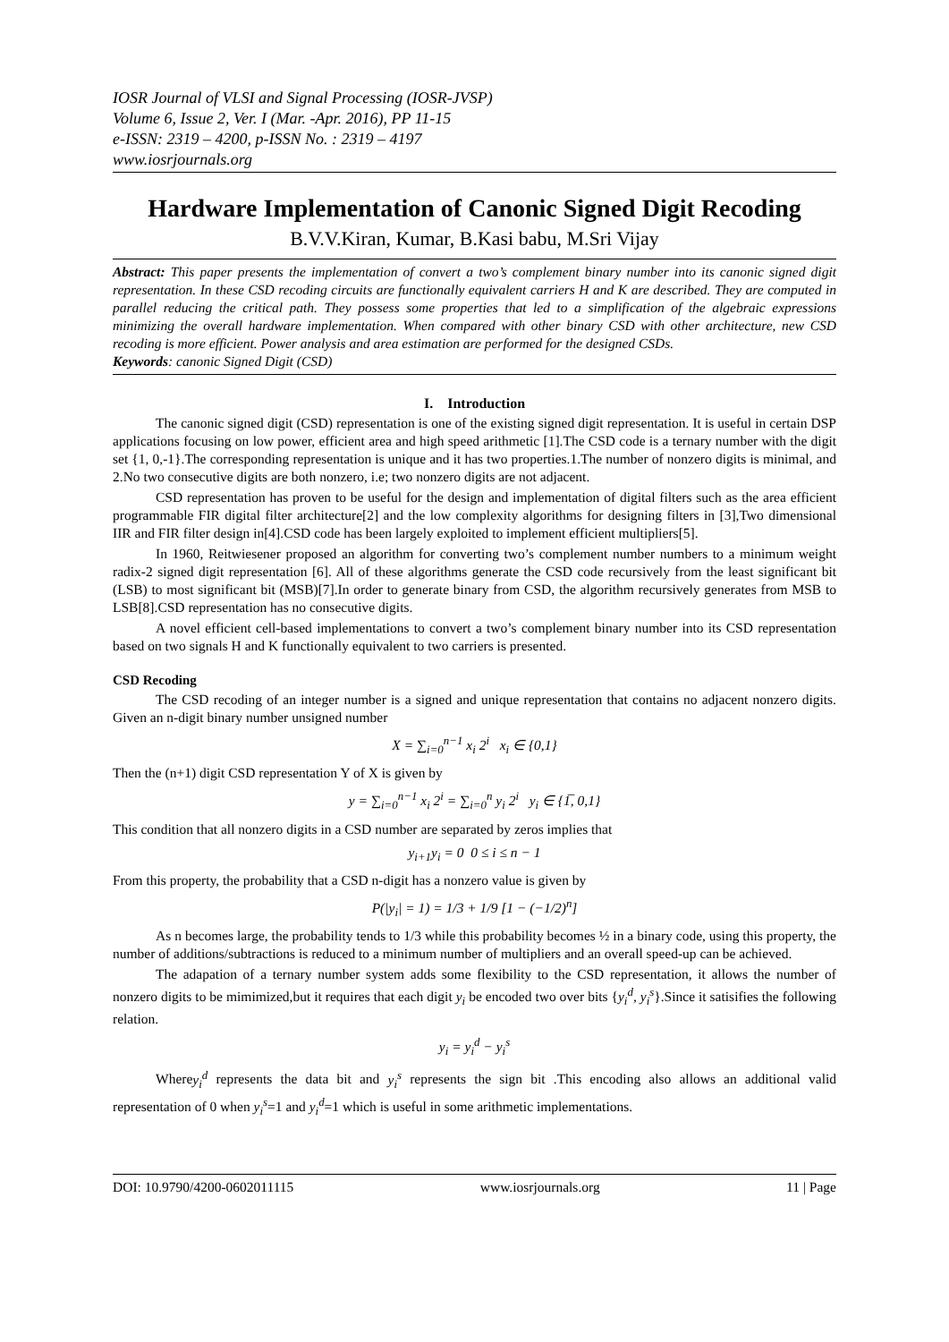IOSR Journal of VLSI and Signal Processing (IOSR-JVSP)
Volume 6, Issue 2, Ver. I (Mar. -Apr. 2016), PP 11-15
e-ISSN: 2319 – 4200, p-ISSN No. : 2319 – 4197
www.iosrjournals.org
Hardware Implementation of Canonic Signed Digit Recoding
B.V.V.Kiran, Kumar, B.Kasi babu, M.Sri Vijay
Abstract: This paper presents the implementation of convert a two’s complement binary number into its canonic signed digit representation. In these CSD recoding circuits are functionally equivalent carriers H and K are described. They are computed in parallel reducing the critical path. They possess some properties that led to a simplification of the algebraic expressions minimizing the overall hardware implementation. When compared with other binary CSD with other architecture, new CSD recoding is more efficient. Power analysis and area estimation are performed for the designed CSDs.
Keywords: canonic Signed Digit (CSD)
I. Introduction
The canonic signed digit (CSD) representation is one of the existing signed digit representation. It is useful in certain DSP applications focusing on low power, efficient area and high speed arithmetic [1].The CSD code is a ternary number with the digit set {1, 0,-1}.The corresponding representation is unique and it has two properties.1.The number of nonzero digits is minimal, and 2.No two consecutive digits are both nonzero, i.e; two nonzero digits are not adjacent.
CSD representation has proven to be useful for the design and implementation of digital filters such as the area efficient programmable FIR digital filter architecture[2] and the low complexity algorithms for designing filters in [3],Two dimensional IIR and FIR filter design in[4].CSD code has been largely exploited to implement efficient multipliers[5].
In 1960, Reitwiesener proposed an algorithm for converting two’s complement number numbers to a minimum weight radix-2 signed digit representation [6]. All of these algorithms generate the CSD code recursively from the least significant bit (LSB) to most significant bit (MSB)[7].In order to generate binary from CSD, the algorithm recursively generates from MSB to LSB[8].CSD representation has no consecutive digits.
A novel efficient cell-based implementations to convert a two’s complement binary number into its CSD representation based on two signals H and K functionally equivalent to two carriers is presented.
CSD Recoding
The CSD recoding of an integer number is a signed and unique representation that contains no adjacent nonzero digits. Given an n-digit binary number unsigned number
X = ∑<sub>i=0</sub><sup>n−1</sup> x<sub>i</sub> 2<sup>i</sup> x<sub>i</sub> ∈ {0,1}
Then the (n+1) digit CSD representation Y of X is given by
y = ∑<sub>i=0</sub><sup>n−1</sup> x<sub>i</sub> 2<sup>i</sup> = ∑<sub>i=0</sub><sup>n</sup> y<sub>i</sub> 2<sup>i</sup> y<sub>i</sub> ∈ {1̅, 0,1}
This condition that all nonzero digits in a CSD number are separated by zeros implies that
y<sub>i+1</sub>y<sub>i</sub> = 0 0 ≤ i ≤ n − 1
From this property, the probability that a CSD n-digit has a nonzero value is given by
P(|y<sub>i</sub>| = 1) = 1/3 + 1/9 [1 − (−1/2)<sup>n</sup>]
As n becomes large, the probability tends to 1/3 while this probability becomes ½ in a binary code, using this property, the number of additions/subtractions is reduced to a minimum number of multipliers and an overall speed-up can be achieved.
The adapation of a ternary number system adds some flexibility to the CSD representation, it allows the number of nonzero digits to be mimimized,but it requires that each digit y<sub>i</sub> be encoded two over bits {y<sub>i</sub><sup>d</sup>, y<sub>i</sub><sup>s</sup>}.Since it satisifies the following relation.
y<sub>i</sub> = y<sub>i</sub><sup>d</sup> − y<sub>i</sub><sup>s</sup>
Wherey<sub>i</sub><sup>d</sup> represents the data bit and y<sub>i</sub><sup>s</sup> represents the sign bit .This encoding also allows an additional valid representation of 0 when y<sub>i</sub><sup>s</sup>=1 and y<sub>i</sub><sup>d</sup>=1 which is useful in some arithmetic implementations.
DOI: 10.9790/4200-0602011115 www.iosrjournals.org 11 | Page